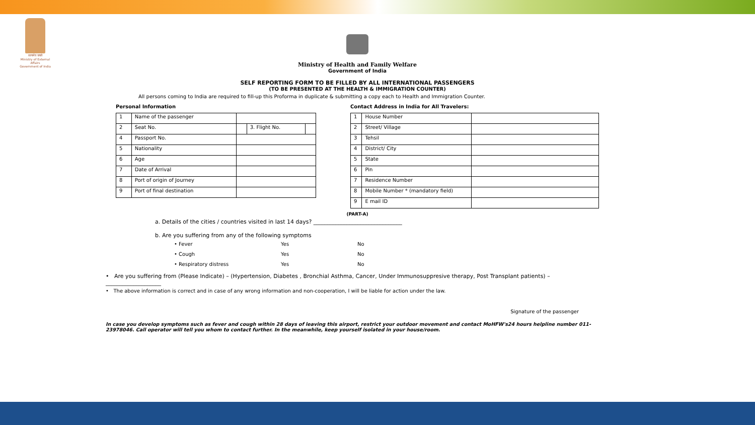सत्यमेव जयते
Ministry of External Affairs
Government of India
Ministry of Health and Family Welfare
Government of India
SELF REPORTING FORM TO BE FILLED BY ALL INTERNATIONAL PASSENGERS
(TO BE PRESENTED AT THE HEALTH & IMMIGRATION COUNTER)
All persons coming to India are required to fill-up this Proforma in duplicate & submitting a copy each to Health and Immigration Counter.
Personal Information
| 1 | Name of the passenger | | | |
| 2 | Seat No. | | 3. Flight No. | |
| 4 | Passport No. | | | |
| 5 | Nationality | | | |
| 6 | Age | | | |
| 7 | Date of Arrival | | | |
| 8 | Port of origin of Journey | | | |
| 9 | Port of final destination | | | |
Contact Address in India for All Travelers:
| 1 | House Number | |
| 2 | Street/ Village | |
| 3 | Tehsil | |
| 4 | District/ City | |
| 5 | State | |
| 6 | Pin | |
| 7 | Residence Number | |
| 8 | Mobile Number * (mandatory field) | |
| 9 | E mail ID | |
(PART-A)
a. Details of the cities / countries visited in last 14 days? ________________________________
b. Are you suffering from any of the following symptoms
| • Fever | Yes | No |
| • Cough | Yes | No |
| • Respiratory distress | Yes | No |
• Are you suffering from (Please Indicate) – (Hypertension, Diabetes , Bronchial Asthma, Cancer, Under Immunosuppresive therapy, Post Transplant patients) – ____________________
• The above information is correct and in case of any wrong information and non-cooperation, I will be liable for action under the law.
Signature of the passenger
In case you develop symptoms such as fever and cough within 28 days of leaving this airport, restrict your outdoor movement and contact MoHFW's24 hours helpline number 011-23978046. Call operator will tell you whom to contact further. In the meanwhile, keep yourself isolated in your house/room.